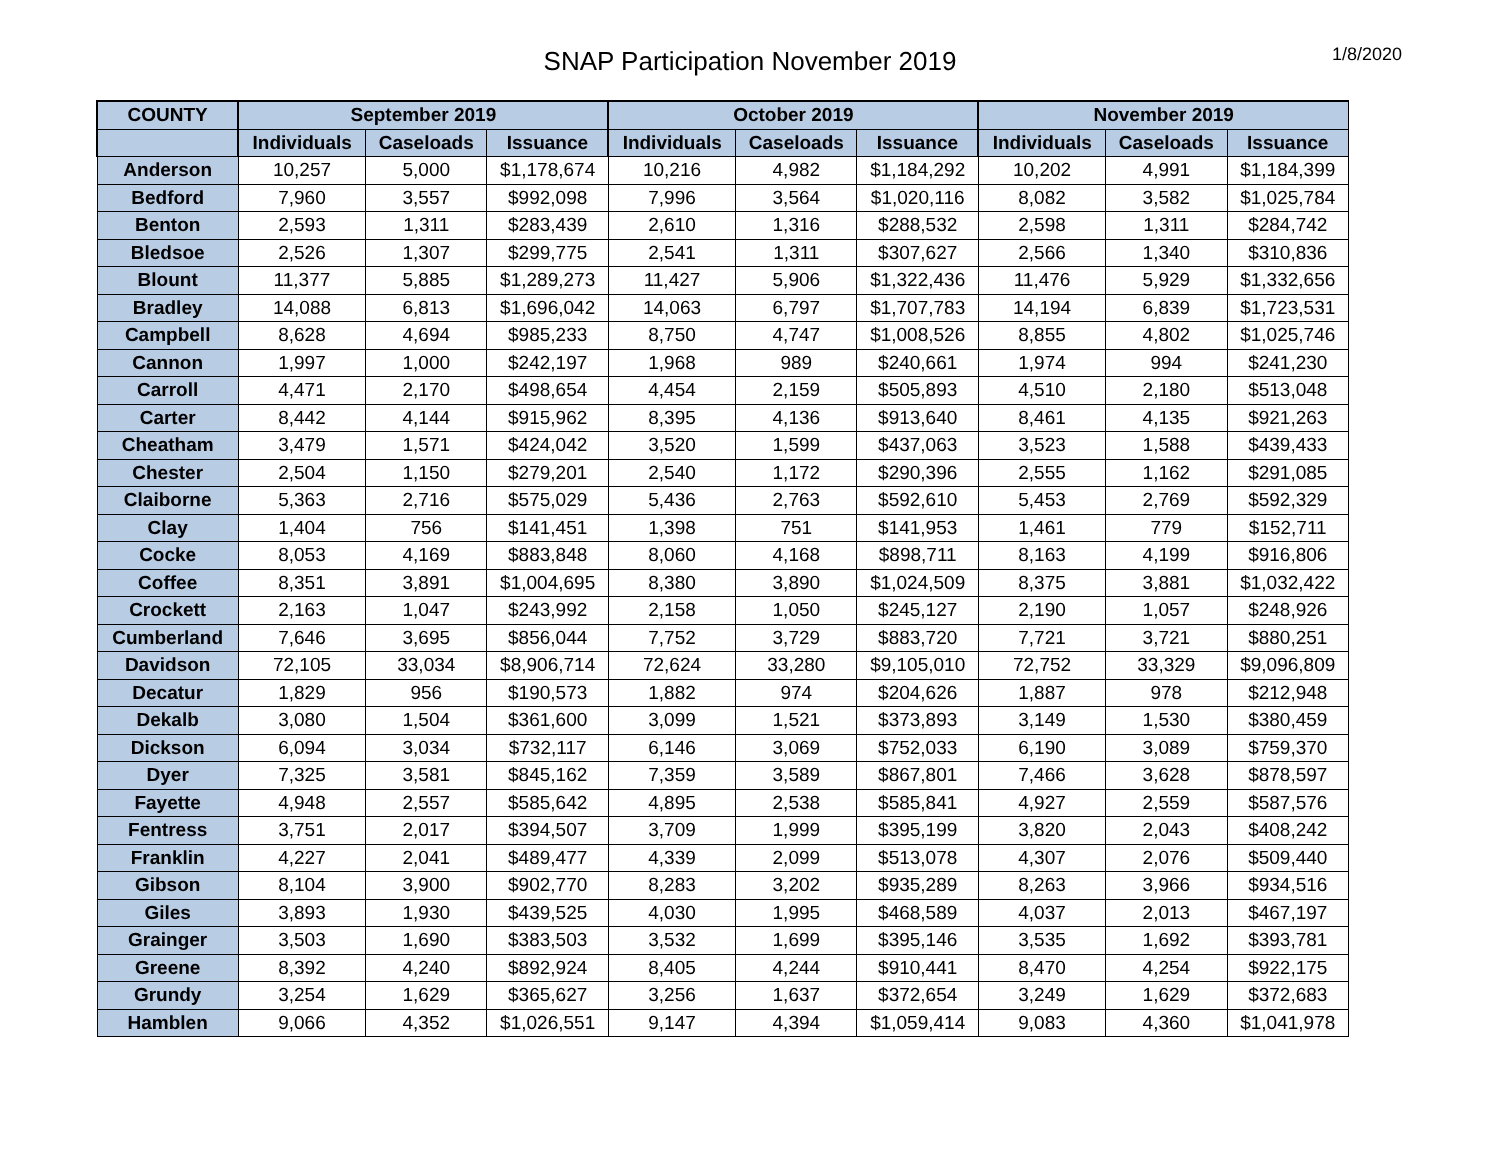SNAP Participation November 2019
1/8/2020
| COUNTY | September 2019 | | | October 2019 | | | November 2019 | | |
| --- | --- | --- | --- | --- | --- | --- | --- | --- | --- |
| | Individuals | Caseloads | Issuance | Individuals | Caseloads | Issuance | Individuals | Caseloads | Issuance |
| Anderson | 10,257 | 5,000 | $1,178,674 | 10,216 | 4,982 | $1,184,292 | 10,202 | 4,991 | $1,184,399 |
| Bedford | 7,960 | 3,557 | $992,098 | 7,996 | 3,564 | $1,020,116 | 8,082 | 3,582 | $1,025,784 |
| Benton | 2,593 | 1,311 | $283,439 | 2,610 | 1,316 | $288,532 | 2,598 | 1,311 | $284,742 |
| Bledsoe | 2,526 | 1,307 | $299,775 | 2,541 | 1,311 | $307,627 | 2,566 | 1,340 | $310,836 |
| Blount | 11,377 | 5,885 | $1,289,273 | 11,427 | 5,906 | $1,322,436 | 11,476 | 5,929 | $1,332,656 |
| Bradley | 14,088 | 6,813 | $1,696,042 | 14,063 | 6,797 | $1,707,783 | 14,194 | 6,839 | $1,723,531 |
| Campbell | 8,628 | 4,694 | $985,233 | 8,750 | 4,747 | $1,008,526 | 8,855 | 4,802 | $1,025,746 |
| Cannon | 1,997 | 1,000 | $242,197 | 1,968 | 989 | $240,661 | 1,974 | 994 | $241,230 |
| Carroll | 4,471 | 2,170 | $498,654 | 4,454 | 2,159 | $505,893 | 4,510 | 2,180 | $513,048 |
| Carter | 8,442 | 4,144 | $915,962 | 8,395 | 4,136 | $913,640 | 8,461 | 4,135 | $921,263 |
| Cheatham | 3,479 | 1,571 | $424,042 | 3,520 | 1,599 | $437,063 | 3,523 | 1,588 | $439,433 |
| Chester | 2,504 | 1,150 | $279,201 | 2,540 | 1,172 | $290,396 | 2,555 | 1,162 | $291,085 |
| Claiborne | 5,363 | 2,716 | $575,029 | 5,436 | 2,763 | $592,610 | 5,453 | 2,769 | $592,329 |
| Clay | 1,404 | 756 | $141,451 | 1,398 | 751 | $141,953 | 1,461 | 779 | $152,711 |
| Cocke | 8,053 | 4,169 | $883,848 | 8,060 | 4,168 | $898,711 | 8,163 | 4,199 | $916,806 |
| Coffee | 8,351 | 3,891 | $1,004,695 | 8,380 | 3,890 | $1,024,509 | 8,375 | 3,881 | $1,032,422 |
| Crockett | 2,163 | 1,047 | $243,992 | 2,158 | 1,050 | $245,127 | 2,190 | 1,057 | $248,926 |
| Cumberland | 7,646 | 3,695 | $856,044 | 7,752 | 3,729 | $883,720 | 7,721 | 3,721 | $880,251 |
| Davidson | 72,105 | 33,034 | $8,906,714 | 72,624 | 33,280 | $9,105,010 | 72,752 | 33,329 | $9,096,809 |
| Decatur | 1,829 | 956 | $190,573 | 1,882 | 974 | $204,626 | 1,887 | 978 | $212,948 |
| Dekalb | 3,080 | 1,504 | $361,600 | 3,099 | 1,521 | $373,893 | 3,149 | 1,530 | $380,459 |
| Dickson | 6,094 | 3,034 | $732,117 | 6,146 | 3,069 | $752,033 | 6,190 | 3,089 | $759,370 |
| Dyer | 7,325 | 3,581 | $845,162 | 7,359 | 3,589 | $867,801 | 7,466 | 3,628 | $878,597 |
| Fayette | 4,948 | 2,557 | $585,642 | 4,895 | 2,538 | $585,841 | 4,927 | 2,559 | $587,576 |
| Fentress | 3,751 | 2,017 | $394,507 | 3,709 | 1,999 | $395,199 | 3,820 | 2,043 | $408,242 |
| Franklin | 4,227 | 2,041 | $489,477 | 4,339 | 2,099 | $513,078 | 4,307 | 2,076 | $509,440 |
| Gibson | 8,104 | 3,900 | $902,770 | 8,283 | 3,202 | $935,289 | 8,263 | 3,966 | $934,516 |
| Giles | 3,893 | 1,930 | $439,525 | 4,030 | 1,995 | $468,589 | 4,037 | 2,013 | $467,197 |
| Grainger | 3,503 | 1,690 | $383,503 | 3,532 | 1,699 | $395,146 | 3,535 | 1,692 | $393,781 |
| Greene | 8,392 | 4,240 | $892,924 | 8,405 | 4,244 | $910,441 | 8,470 | 4,254 | $922,175 |
| Grundy | 3,254 | 1,629 | $365,627 | 3,256 | 1,637 | $372,654 | 3,249 | 1,629 | $372,683 |
| Hamblen | 9,066 | 4,352 | $1,026,551 | 9,147 | 4,394 | $1,059,414 | 9,083 | 4,360 | $1,041,978 |